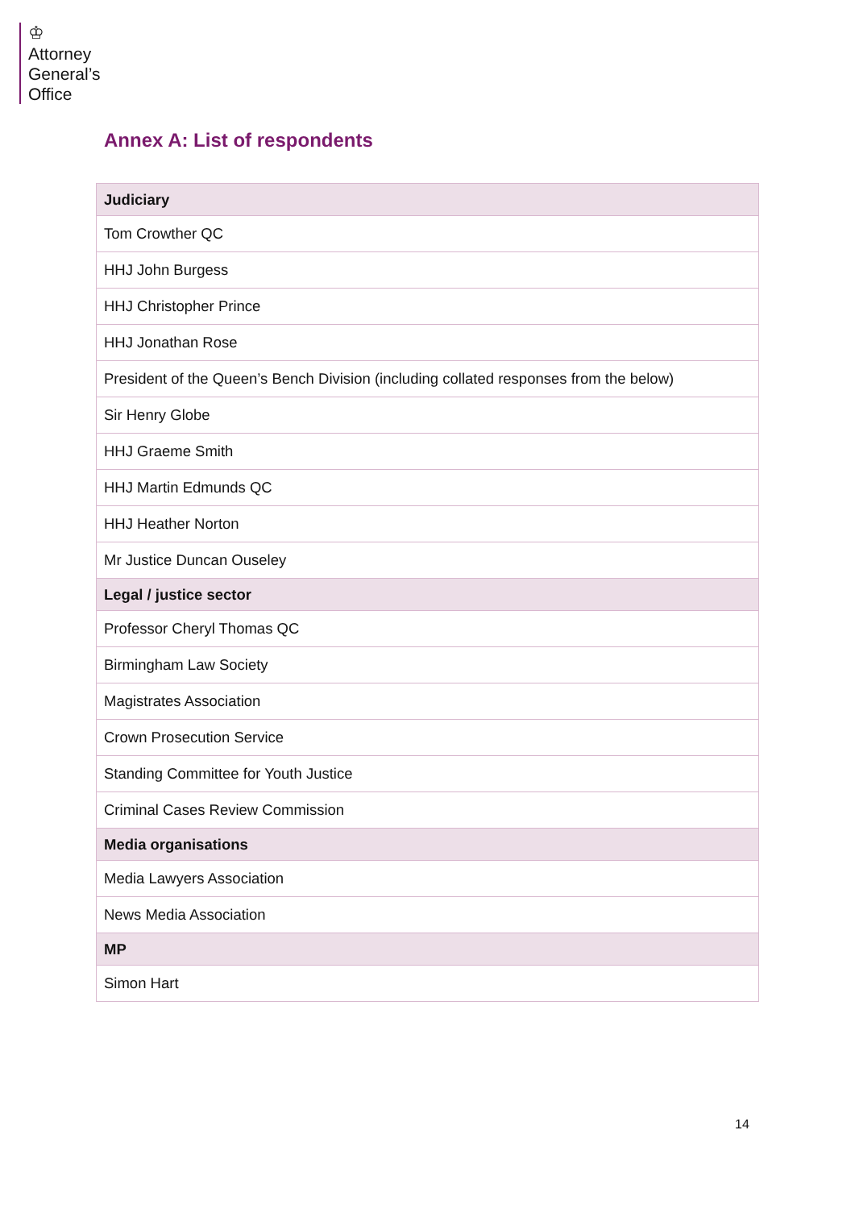♔
Attorney
General’s
Office
Annex A: List of respondents
| Judiciary |
| --- |
| Tom Crowther QC |
| HHJ John Burgess |
| HHJ Christopher Prince |
| HHJ Jonathan Rose |
| President of the Queen’s Bench Division (including collated responses from the below) |
| Sir Henry Globe |
| HHJ Graeme Smith |
| HHJ Martin Edmunds QC |
| HHJ Heather Norton |
| Mr Justice Duncan Ouseley |
| Legal / justice sector |
| Professor Cheryl Thomas QC |
| Birmingham Law Society |
| Magistrates Association |
| Crown Prosecution Service |
| Standing Committee for Youth Justice |
| Criminal Cases Review Commission |
| Media organisations |
| Media Lawyers Association |
| News Media Association |
| MP |
| Simon Hart |
14